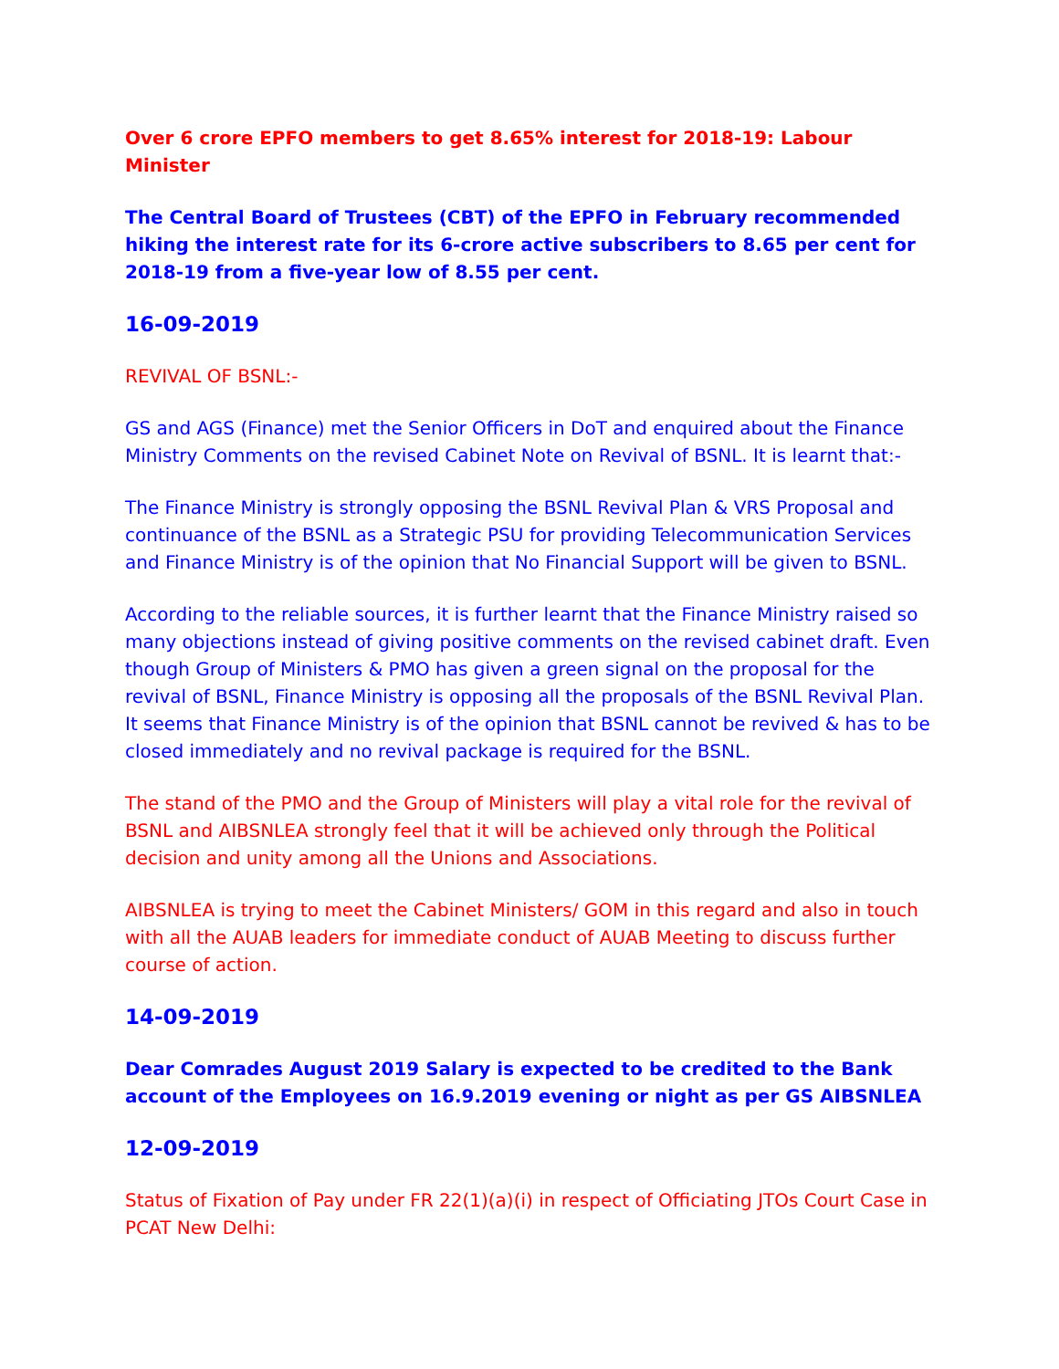Over 6 crore EPFO members to get 8.65% interest for 2018-19: Labour Minister
The Central Board of Trustees (CBT) of the EPFO in February recommended hiking the interest rate for its 6-crore active subscribers to 8.65 per cent for 2018-19 from a five-year low of 8.55 per cent.
16-09-2019
REVIVAL OF BSNL:-
GS and AGS (Finance) met the Senior Officers in DoT and enquired about the Finance Ministry Comments on the revised Cabinet Note on Revival of BSNL. It is learnt that:-
The Finance Ministry is strongly opposing the BSNL Revival Plan & VRS Proposal and continuance of the BSNL as a Strategic PSU for providing Telecommunication Services and Finance Ministry is of the opinion that No Financial Support will be given to BSNL.
According to the reliable sources, it is further learnt that the Finance Ministry raised so many objections instead of giving positive comments on the revised cabinet draft. Even though Group of Ministers & PMO has given a green signal on the proposal for the revival of BSNL, Finance Ministry is opposing all the proposals of the BSNL Revival Plan. It seems that Finance Ministry is of the opinion that BSNL cannot be revived & has to be closed immediately and no revival package is required for the BSNL.
The stand of the PMO and the Group of Ministers will play a vital role for the revival of BSNL and AIBSNLEA strongly feel that it will be achieved only through the Political decision and unity among all the Unions and Associations.
AIBSNLEA is trying to meet the Cabinet Ministers/ GOM in this regard and also in touch with all the AUAB leaders for immediate conduct of AUAB Meeting to discuss further course of action.
14-09-2019
Dear Comrades August 2019 Salary is expected to be credited to the Bank account of the Employees on 16.9.2019 evening or night as per GS AIBSNLEA
12-09-2019
Status of Fixation of Pay under FR 22(1)(a)(i) in respect of Officiating JTOs Court Case in PCAT New Delhi: